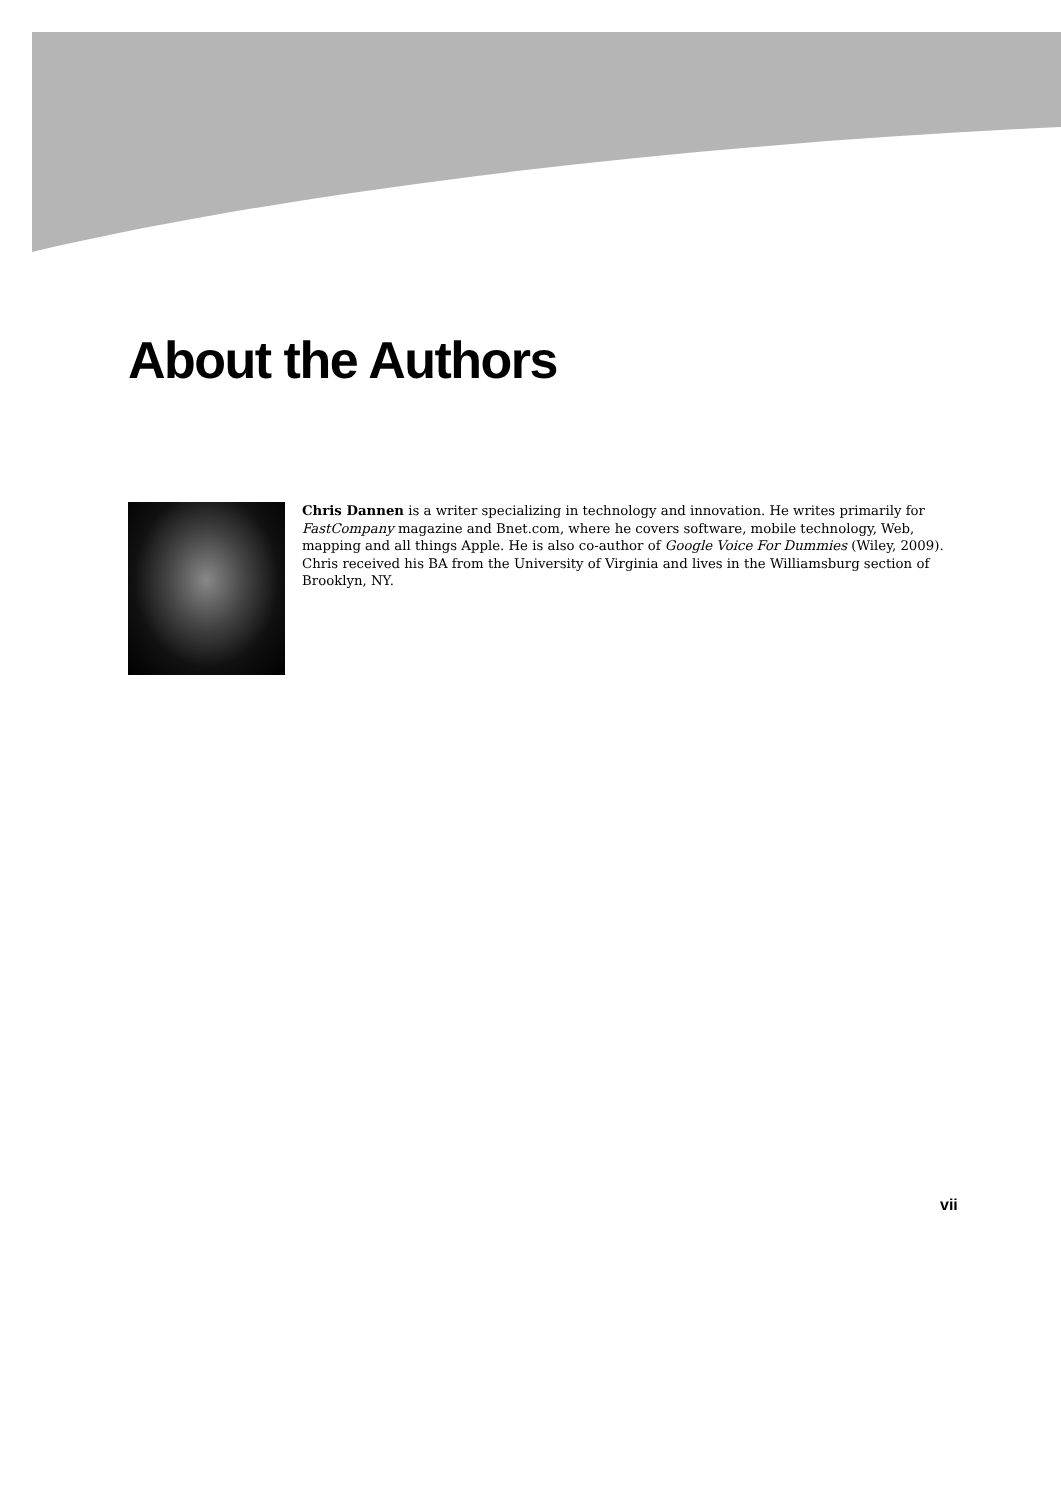About the Authors
Chris Dannen is a writer specializing in technology and innovation. He writes primarily for FastCompany magazine and Bnet.com, where he covers software, mobile technology, Web, mapping and all things Apple. He is also co-author of Google Voice For Dummies (Wiley, 2009). Chris received his BA from the University of Virginia and lives in the Williamsburg section of Brooklyn, NY.
vii